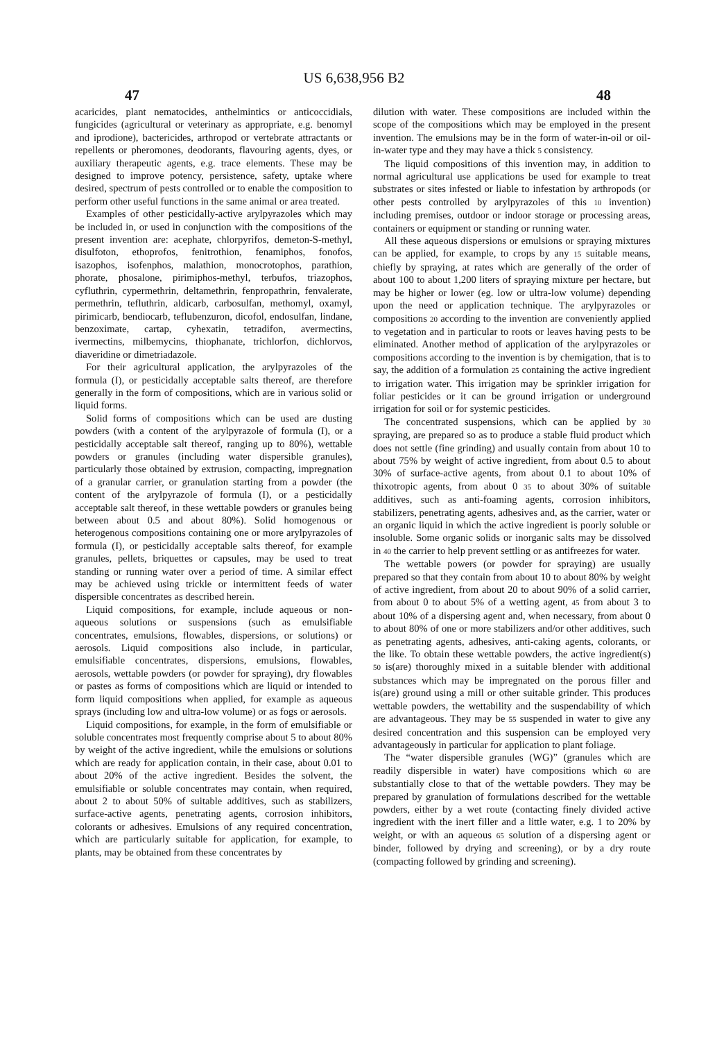US 6,638,956 B2
47 48
acaricides, plant nematocides, anthelmintics or anticoccidials, fungicides (agricultural or veterinary as appropriate, e.g. benomyl and iprodione), bactericides, arthropod or vertebrate attractants or repellents or pheromones, deodorants, flavouring agents, dyes, or auxiliary therapeutic agents, e.g. trace elements. These may be designed to improve potency, persistence, safety, uptake where desired, spectrum of pests controlled or to enable the composition to perform other useful functions in the same animal or area treated.
Examples of other pesticidally-active arylpyrazoles which may be included in, or used in conjunction with the compositions of the present invention are: acephate, chlorpyrifos, demeton-S-methyl, disulfoton, ethoprofos, fenitrothion, fenamiphos, fonofos, isazophos, isofenphos, malathion, monocrotophos, parathion, phorate, phosalone, pirimiphos-methyl, terbufos, triazophos, cyfluthrin, cypermethrin, deltamethrin, fenpropathrin, fenvalerate, permethrin, tefluthrin, aldicarb, carbosulfan, methomyl, oxamyl, pirimicarb, bendiocarb, teflubenzuron, dicofol, endosulfan, lindane, benzoximate, cartap, cyhexatin, tetradifon, avermectins, ivermectins, milbemycins, thiophanate, trichlorfon, dichlorvos, diaveridine or dimetriadazole.
For their agricultural application, the arylpyrazoles of the formula (I), or pesticidally acceptable salts thereof, are therefore generally in the form of compositions, which are in various solid or liquid forms.
Solid forms of compositions which can be used are dusting powders (with a content of the arylpyrazole of formula (I), or a pesticidally acceptable salt thereof, ranging up to 80%), wettable powders or granules (including water dispersible granules), particularly those obtained by extrusion, compacting, impregnation of a granular carrier, or granulation starting from a powder (the content of the arylpyrazole of formula (I), or a pesticidally acceptable salt thereof, in these wettable powders or granules being between about 0.5 and about 80%). Solid homogenous or heterogenous compositions containing one or more arylpyrazoles of formula (I), or pesticidally acceptable salts thereof, for example granules, pellets, briquettes or capsules, may be used to treat standing or running water over a period of time. A similar effect may be achieved using trickle or intermittent feeds of water dispersible concentrates as described herein.
Liquid compositions, for example, include aqueous or non-aqueous solutions or suspensions (such as emulsifiable concentrates, emulsions, flowables, dispersions, or solutions) or aerosols. Liquid compositions also include, in particular, emulsifiable concentrates, dispersions, emulsions, flowables, aerosols, wettable powders (or powder for spraying), dry flowables or pastes as forms of compositions which are liquid or intended to form liquid compositions when applied, for example as aqueous sprays (including low and ultra-low volume) or as fogs or aerosols.
Liquid compositions, for example, in the form of emulsifiable or soluble concentrates most frequently comprise about 5 to about 80% by weight of the active ingredient, while the emulsions or solutions which are ready for application contain, in their case, about 0.01 to about 20% of the active ingredient. Besides the solvent, the emulsifiable or soluble concentrates may contain, when required, about 2 to about 50% of suitable additives, such as stabilizers, surface-active agents, penetrating agents, corrosion inhibitors, colorants or adhesives. Emulsions of any required concentration, which are particularly suitable for application, for example, to plants, may be obtained from these concentrates by
dilution with water. These compositions are included within the scope of the compositions which may be employed in the present invention. The emulsions may be in the form of water-in-oil or oil-in-water type and they may have a thick 5 consistency.
The liquid compositions of this invention may, in addition to normal agricultural use applications be used for example to treat substrates or sites infested or liable to infestation by arthropods (or other pests controlled by arylpyrazoles of this 10 invention) including premises, outdoor or indoor storage or processing areas, containers or equipment or standing or running water.
All these aqueous dispersions or emulsions or spraying mixtures can be applied, for example, to crops by any 15 suitable means, chiefly by spraying, at rates which are generally of the order of about 100 to about 1,200 liters of spraying mixture per hectare, but may be higher or lower (eg. low or ultra-low volume) depending upon the need or application technique. The arylpyrazoles or compositions 20 according to the invention are conveniently applied to vegetation and in particular to roots or leaves having pests to be eliminated. Another method of application of the arylpyrazoles or compositions according to the invention is by chemigation, that is to say, the addition of a formulation 25 containing the active ingredient to irrigation water. This irrigation may be sprinkler irrigation for foliar pesticides or it can be ground irrigation or underground irrigation for soil or for systemic pesticides.
The concentrated suspensions, which can be applied by 30 spraying, are prepared so as to produce a stable fluid product which does not settle (fine grinding) and usually contain from about 10 to about 75% by weight of active ingredient, from about 0.5 to about 30% of surface-active agents, from about 0.1 to about 10% of thixotropic agents, from about 0 35 to about 30% of suitable additives, such as anti-foaming agents, corrosion inhibitors, stabilizers, penetrating agents, adhesives and, as the carrier, water or an organic liquid in which the active ingredient is poorly soluble or insoluble. Some organic solids or inorganic salts may be dissolved in 40 the carrier to help prevent settling or as antifreezes for water.
The wettable powers (or powder for spraying) are usually prepared so that they contain from about 10 to about 80% by weight of active ingredient, from about 20 to about 90% of a solid carrier, from about 0 to about 5% of a wetting agent, 45 from about 3 to about 10% of a dispersing agent and, when necessary, from about 0 to about 80% of one or more stabilizers and/or other additives, such as penetrating agents, adhesives, anti-caking agents, colorants, or the like. To obtain these wettable powders, the active ingredient(s) 50 is(are) thoroughly mixed in a suitable blender with additional substances which may be impregnated on the porous filler and is(are) ground using a mill or other suitable grinder. This produces wettable powders, the wettability and the suspendability of which are advantageous. They may be 55 suspended in water to give any desired concentration and this suspension can be employed very advantageously in particular for application to plant foliage.
The “water dispersible granules (WG)” (granules which are readily dispersible in water) have compositions which 60 are substantially close to that of the wettable powders. They may be prepared by granulation of formulations described for the wettable powders, either by a wet route (contacting finely divided active ingredient with the inert filler and a little water, e.g. 1 to 20% by weight, or with an aqueous 65 solution of a dispersing agent or binder, followed by drying and screening), or by a dry route (compacting followed by grinding and screening).